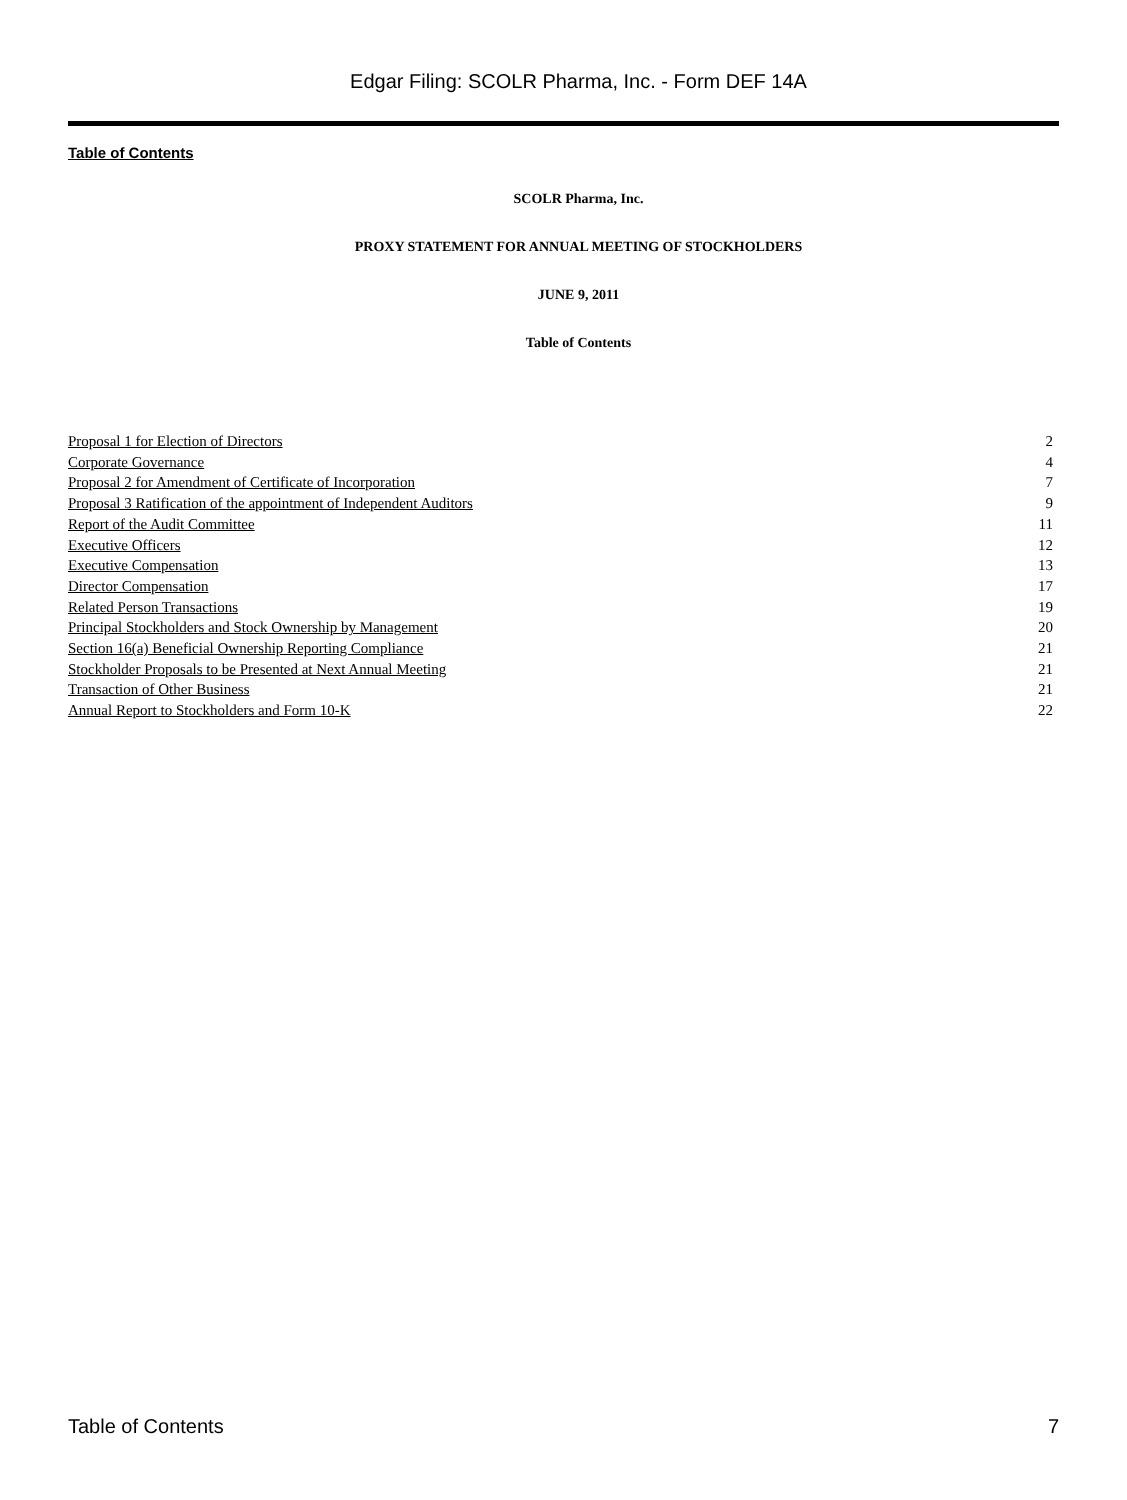Edgar Filing: SCOLR Pharma, Inc. - Form DEF 14A
Table of Contents
SCOLR Pharma, Inc.
PROXY STATEMENT FOR ANNUAL MEETING OF STOCKHOLDERS
JUNE 9, 2011
Table of Contents
| Proposal 1 for Election of Directors | 2 |
| Corporate Governance | 4 |
| Proposal 2 for Amendment of Certificate of Incorporation | 7 |
| Proposal 3 Ratification of the appointment of Independent Auditors | 9 |
| Report of the Audit Committee | 11 |
| Executive Officers | 12 |
| Executive Compensation | 13 |
| Director Compensation | 17 |
| Related Person Transactions | 19 |
| Principal Stockholders and Stock Ownership by Management | 20 |
| Section 16(a) Beneficial Ownership Reporting Compliance | 21 |
| Stockholder Proposals to be Presented at Next Annual Meeting | 21 |
| Transaction of Other Business | 21 |
| Annual Report to Stockholders and Form 10-K | 22 |
Table of Contents 7